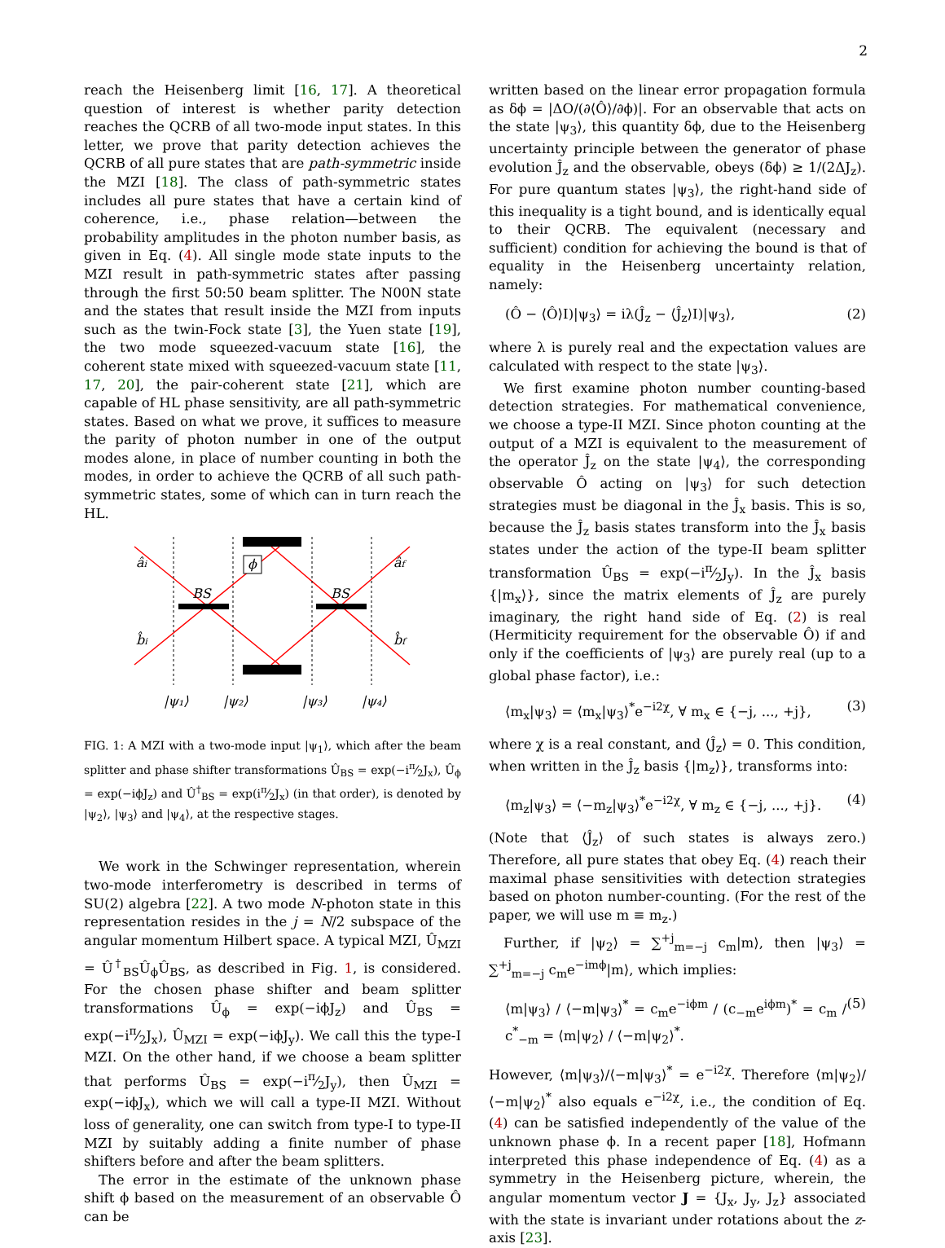2
reach the Heisenberg limit [16, 17]. A theoretical question of interest is whether parity detection reaches the QCRB of all two-mode input states. In this letter, we prove that parity detection achieves the QCRB of all pure states that are path-symmetric inside the MZI [18]. The class of path-symmetric states includes all pure states that have a certain kind of coherence, i.e., phase relation—between the probability amplitudes in the photon number basis, as given in Eq. (4). All single mode state inputs to the MZI result in path-symmetric states after passing through the first 50:50 beam splitter. The N00N state and the states that result inside the MZI from inputs such as the twin-Fock state [3], the Yuen state [19], the two mode squeezed-vacuum state [16], the coherent state mixed with squeezed-vacuum state [11, 17, 20], the pair-coherent state [21], which are capable of HL phase sensitivity, are all path-symmetric states. Based on what we prove, it suffices to measure the parity of photon number in one of the output modes alone, in place of number counting in both the modes, in order to achieve the QCRB of all such path-symmetric states, some of which can in turn reach the HL.
ϕ
âi
âf
b̂i
b̂f
BS
BS
|ψ₁⟩
|ψ₂⟩
|ψ₃⟩
|ψ₄⟩
FIG. 1: A MZI with a two-mode input |ψ<sub>1</sub>⟩, which after the beam splitter and phase shifter transformations Û<sub>BS</sub> = exp(−iπ⁄2J<sub>x</sub>), Û<sub>ϕ</sub> = exp(−iϕJ<sub>z</sub>) and Û<sup>†</sup><sub>BS</sub> = exp(iπ⁄2J<sub>x</sub>) (in that order), is denoted by |ψ<sub>2</sub>⟩, |ψ<sub>3</sub>⟩ and |ψ<sub>4</sub>⟩, at the respective stages.
We work in the Schwinger representation, wherein two-mode interferometry is described in terms of SU(2) algebra [22]. A two mode N-photon state in this representation resides in the j = N/2 subspace of the angular momentum Hilbert space. A typical MZI, Û<sub>MZI</sub> = Û<sup>†</sup><sub>BS</sub>Û<sub>ϕ</sub>Û<sub>BS</sub>, as described in Fig. 1, is considered. For the chosen phase shifter and beam splitter transformations Û<sub>ϕ</sub> = exp(−iϕJ<sub>z</sub>) and Û<sub>BS</sub> = exp(−iπ⁄2J<sub>x</sub>), Û<sub>MZI</sub> = exp(−iϕJ<sub>y</sub>). We call this the type-I MZI. On the other hand, if we choose a beam splitter that performs Û<sub>BS</sub> = exp(−iπ⁄2J<sub>y</sub>), then Û<sub>MZI</sub> = exp(−iϕJ<sub>x</sub>), which we will call a type-II MZI. Without loss of generality, one can switch from type-I to type-II MZI by suitably adding a finite number of phase shifters before and after the beam splitters.
The error in the estimate of the unknown phase shift ϕ based on the measurement of an observable Ô can be
written based on the linear error propagation formula as δϕ = |ΔO/(∂⟨Ô⟩/∂ϕ)|. For an observable that acts on the state |ψ<sub>3</sub>⟩, this quantity δϕ, due to the Heisenberg uncertainty principle between the generator of phase evolution Ĵ<sub>z</sub> and the observable, obeys (δϕ) ≥ 1/(2ΔJ<sub>z</sub>). For pure quantum states |ψ<sub>3</sub>⟩, the right-hand side of this inequality is a tight bound, and is identically equal to their QCRB. The equivalent (necessary and sufficient) condition for achieving the bound is that of equality in the Heisenberg uncertainty relation, namely:
(Ô − ⟨Ô⟩I)|ψ<sub>3</sub>⟩ = iλ(Ĵ<sub>z</sub> − ⟨Ĵ<sub>z</sub>⟩I)|ψ<sub>3</sub>⟩, (2)
where λ is purely real and the expectation values are calculated with respect to the state |ψ<sub>3</sub>⟩.
We first examine photon number counting-based detection strategies. For mathematical convenience, we choose a type-II MZI. Since photon counting at the output of a MZI is equivalent to the measurement of the operator Ĵ<sub>z</sub> on the state |ψ<sub>4</sub>⟩, the corresponding observable Ô acting on |ψ<sub>3</sub>⟩ for such detection strategies must be diagonal in the Ĵ<sub>x</sub> basis. This is so, because the Ĵ<sub>z</sub> basis states transform into the Ĵ<sub>x</sub> basis states under the action of the type-II beam splitter transformation Û<sub>BS</sub> = exp(−iπ⁄2J<sub>y</sub>). In the Ĵ<sub>x</sub> basis {|m<sub>x</sub>⟩}, since the matrix elements of Ĵ<sub>z</sub> are purely imaginary, the right hand side of Eq. (2) is real (Hermiticity requirement for the observable Ô) if and only if the coefficients of |ψ<sub>3</sub>⟩ are purely real (up to a global phase factor), i.e.:
⟨m<sub>x</sub>|ψ<sub>3</sub>⟩ = ⟨m<sub>x</sub>|ψ<sub>3</sub>⟩<sup>*</sup>e<sup>−i2χ</sup>, ∀ m<sub>x</sub> ∈ {−j, ..., +j}, (3)
where χ is a real constant, and ⟨Ĵ<sub>z</sub>⟩ = 0. This condition, when written in the Ĵ<sub>z</sub> basis {|m<sub>z</sub>⟩}, transforms into:
⟨m<sub>z</sub>|ψ<sub>3</sub>⟩ = ⟨−m<sub>z</sub>|ψ<sub>3</sub>⟩<sup>*</sup>e<sup>−i2χ</sup>, ∀ m<sub>z</sub> ∈ {−j, ..., +j}. (4)
(Note that ⟨Ĵ<sub>z</sub>⟩ of such states is always zero.) Therefore, all pure states that obey Eq. (4) reach their maximal phase sensitivities with detection strategies based on photon number-counting. (For the rest of the paper, we will use m ≡ m<sub>z</sub>.)
Further, if |ψ<sub>2</sub>⟩ = ∑<sup>+j</sup><sub>m=−j</sub> c<sub>m</sub>|m⟩, then |ψ<sub>3</sub>⟩ = ∑<sup>+j</sup><sub>m=−j</sub> c<sub>m</sub>e<sup>−imϕ</sup>|m⟩, which implies:
⟨m|ψ<sub>3</sub>⟩ / ⟨−m|ψ<sub>3</sub>⟩<sup>*</sup> = c<sub>m</sub>e<sup>−iϕm</sup> / (c<sub>−m</sub>e<sup>iϕm</sup>)<sup>*</sup> = c<sub>m</sub> / c<sup>*</sup><sub>−m</sub> = ⟨m|ψ<sub>2</sub>⟩ / ⟨−m|ψ<sub>2</sub>⟩<sup>*</sup>. (5)
However, ⟨m|ψ<sub>3</sub>⟩/⟨−m|ψ<sub>3</sub>⟩<sup>*</sup> = e<sup>−i2χ</sup>. Therefore ⟨m|ψ<sub>2</sub>⟩/⟨−m|ψ<sub>2</sub>⟩<sup>*</sup> also equals e<sup>−i2χ</sup>, i.e., the condition of Eq. (4) can be satisfied independently of the value of the unknown phase ϕ. In a recent paper [18], Hofmann interpreted this phase independence of Eq. (4) as a symmetry in the Heisenberg picture, wherein, the angular momentum vector J = {J<sub>x</sub>, J<sub>y</sub>, J<sub>z</sub>} associated with the state is invariant under rotations about the z-axis [23].